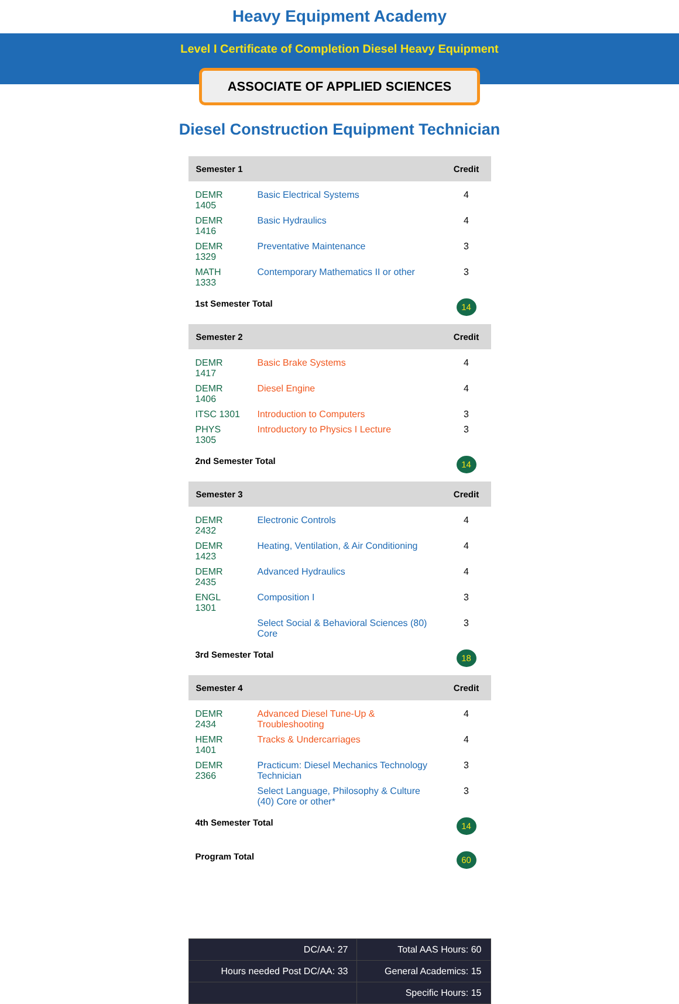Heavy Equipment Academy
Level I Certificate of Completion Diesel Heavy Equipment
ASSOCIATE OF APPLIED SCIENCES
Diesel Construction Equipment Technician
| Semester 1 | | Credit |
| --- | --- | --- |
| DEMR 1405 | Basic Electrical Systems | 4 |
| DEMR 1416 | Basic Hydraulics | 4 |
| DEMR 1329 | Preventative Maintenance | 3 |
| MATH 1333 | Contemporary Mathematics II or other | 3 |
| 1st Semester Total | | 14 |
| Semester 2 | | Credit |
| DEMR 1417 | Basic Brake Systems | 4 |
| DEMR 1406 | Diesel Engine | 4 |
| ITSC 1301 | Introduction to Computers | 3 |
| PHYS 1305 | Introductory to Physics I Lecture | 3 |
| 2nd Semester Total | | 14 |
| Semester 3 | | Credit |
| DEMR 2432 | Electronic Controls | 4 |
| DEMR 1423 | Heating, Ventilation, & Air Conditioning | 4 |
| DEMR 2435 | Advanced Hydraulics | 4 |
| ENGL 1301 | Composition I | 3 |
| | Select Social & Behavioral Sciences (80) Core | 3 |
| 3rd Semester Total | | 18 |
| Semester 4 | | Credit |
| DEMR 2434 | Advanced Diesel Tune-Up & Troubleshooting | 4 |
| HEMR 1401 | Tracks & Undercarriages | 4 |
| DEMR 2366 | Practicum: Diesel Mechanics Technology Technician | 3 |
| | Select Language, Philosophy & Culture (40) Core or other* | 3 |
| 4th Semester Total | | 14 |
| Program Total | | 60 |
| DC/AA: 27 | Total AAS Hours: 60 |
| Hours needed Post DC/AA: 33 | General Academics: 15 |
| | Specific Hours: 15 |